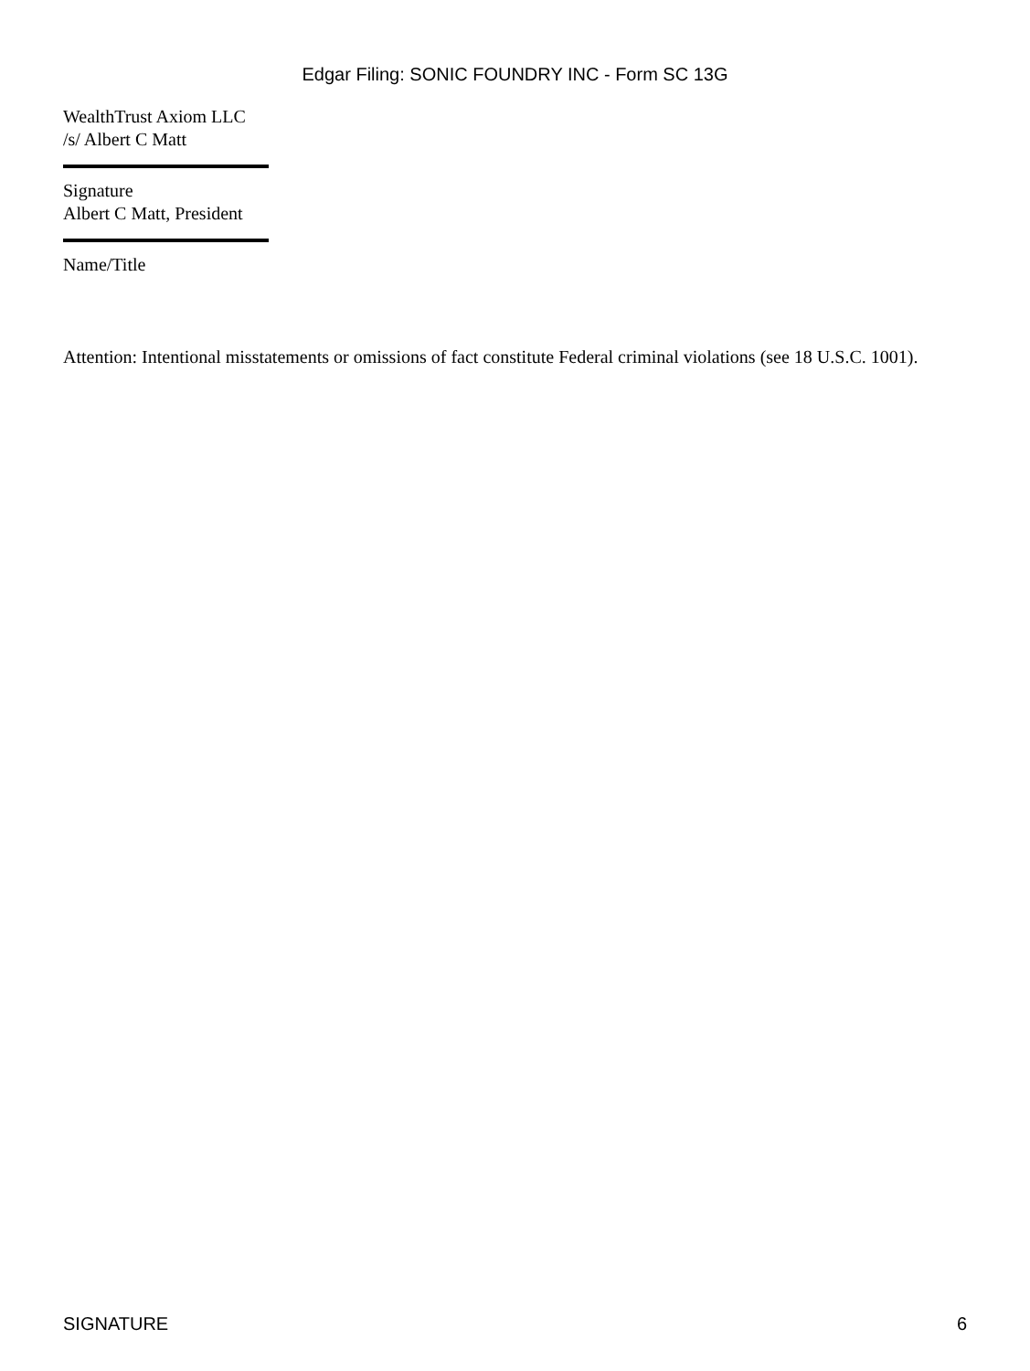Edgar Filing: SONIC FOUNDRY INC - Form SC 13G
WealthTrust Axiom LLC
/s/ Albert C Matt
Signature
Albert C Matt, President
Name/Title
Attention: Intentional misstatements or omissions of fact constitute Federal criminal violations (see 18 U.S.C. 1001).
SIGNATURE 6